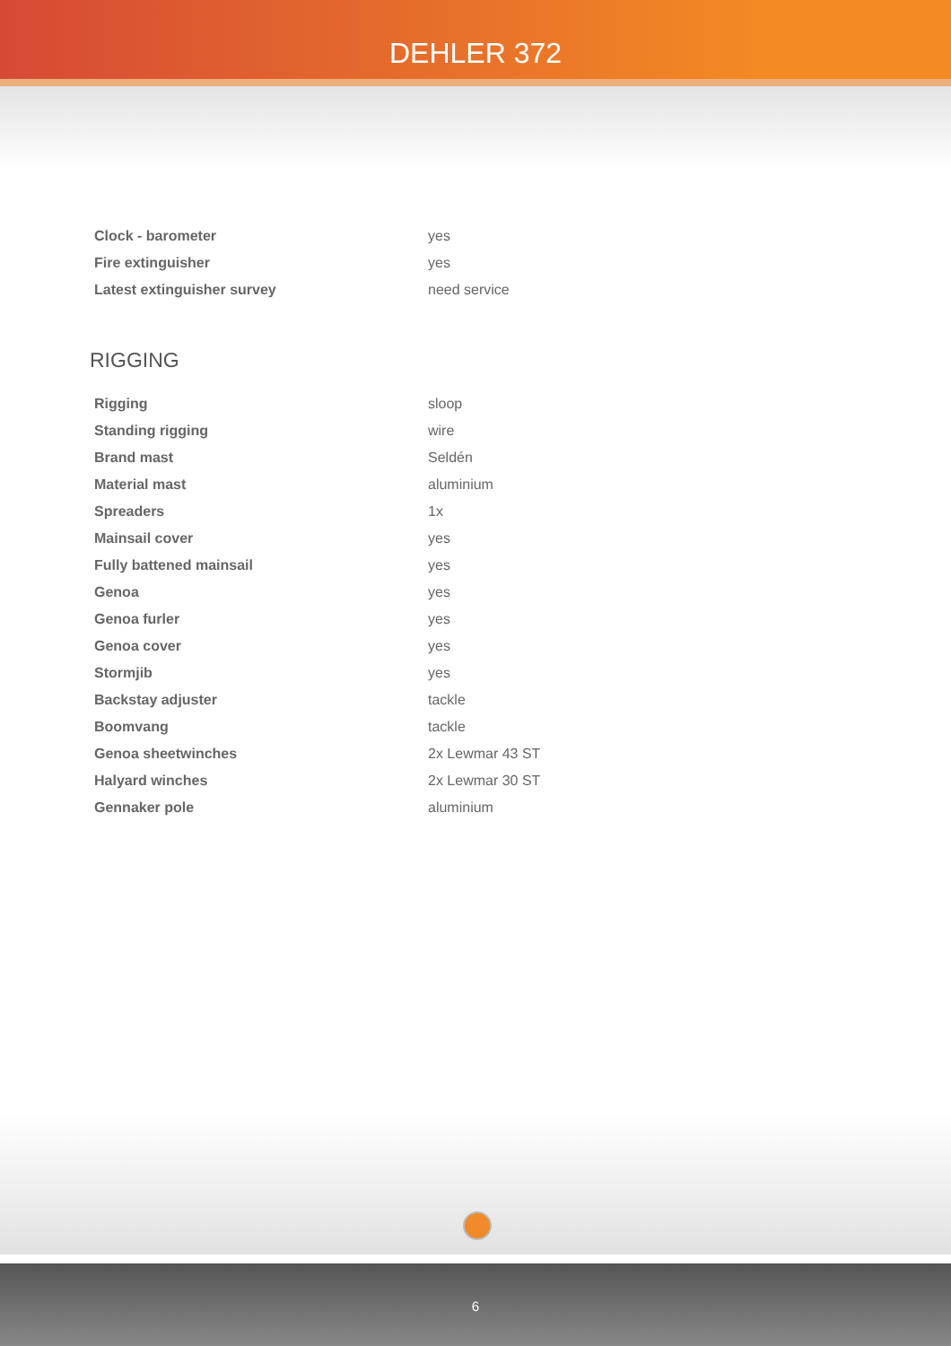DEHLER 372
| Clock - barometer | yes |
| Fire extinguisher | yes |
| Latest extinguisher survey | need service |
RIGGING
| Rigging | sloop |
| Standing rigging | wire |
| Brand mast | Seldén |
| Material mast | aluminium |
| Spreaders | 1x |
| Mainsail cover | yes |
| Fully battened mainsail | yes |
| Genoa | yes |
| Genoa furler | yes |
| Genoa cover | yes |
| Stormjib | yes |
| Backstay adjuster | tackle |
| Boomvang | tackle |
| Genoa sheetwinches | 2x Lewmar 43 ST |
| Halyard winches | 2x Lewmar 30 ST |
| Gennaker pole | aluminium |
6